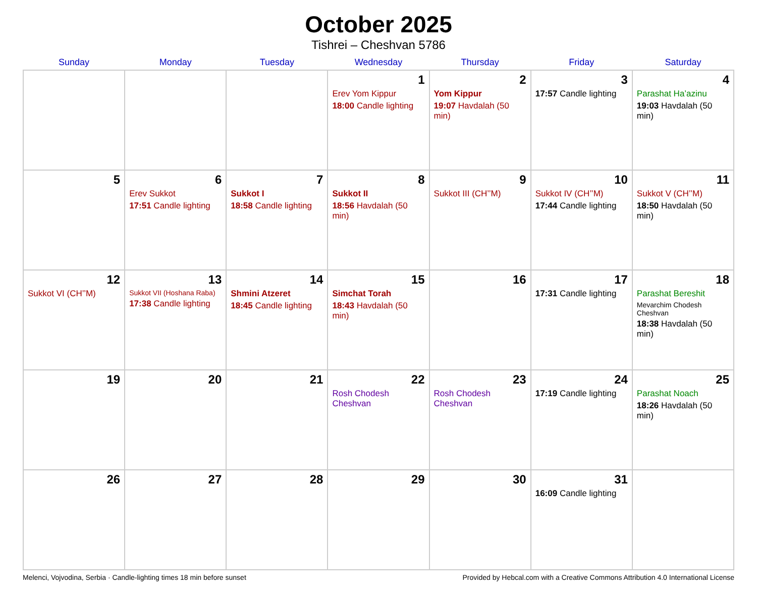October 2025
Tishrei – Cheshvan 5786
| Sunday | Monday | Tuesday | Wednesday | Thursday | Friday | Saturday |
| --- | --- | --- | --- | --- | --- | --- |
| | | | 1 Erev Yom Kippur 18:00 Candle lighting | 2 Yom Kippur 19:07 Havdalah (50 min) | 3 17:57 Candle lighting | 4 Parashat Ha’azinu 19:03 Havdalah (50 min) |
| 5 | 6 Erev Sukkot 17:51 Candle lighting | 7 Sukkot I 18:58 Candle lighting | 8 Sukkot II 18:56 Havdalah (50 min) | 9 Sukkot III (CH’’M) | 10 Sukkot IV (CH’’M) 17:44 Candle lighting | 11 Sukkot V (CH’’M) 18:50 Havdalah (50 min) |
| 12 Sukkot VI (CH’’M) | 13 Sukkot VII (Hoshana Raba) 17:38 Candle lighting | 14 Shmini Atzeret 18:45 Candle lighting | 15 Simchat Torah 18:43 Havdalah (50 min) | 16 | 17 17:31 Candle lighting | 18 Parashat Bereshit Mevarchim Chodesh Cheshvan 18:38 Havdalah (50 min) |
| 19 | 20 | 21 | 22 Rosh Chodesh Cheshvan | 23 Rosh Chodesh Cheshvan | 24 17:19 Candle lighting | 25 Parashat Noach 18:26 Havdalah (50 min) |
| 26 | 27 | 28 | 29 | 30 | 31 16:09 Candle lighting | |
Melenci, Vojvodina, Serbia · Candle-lighting times 18 min before sunset Provided by Hebcal.com with a Creative Commons Attribution 4.0 International License